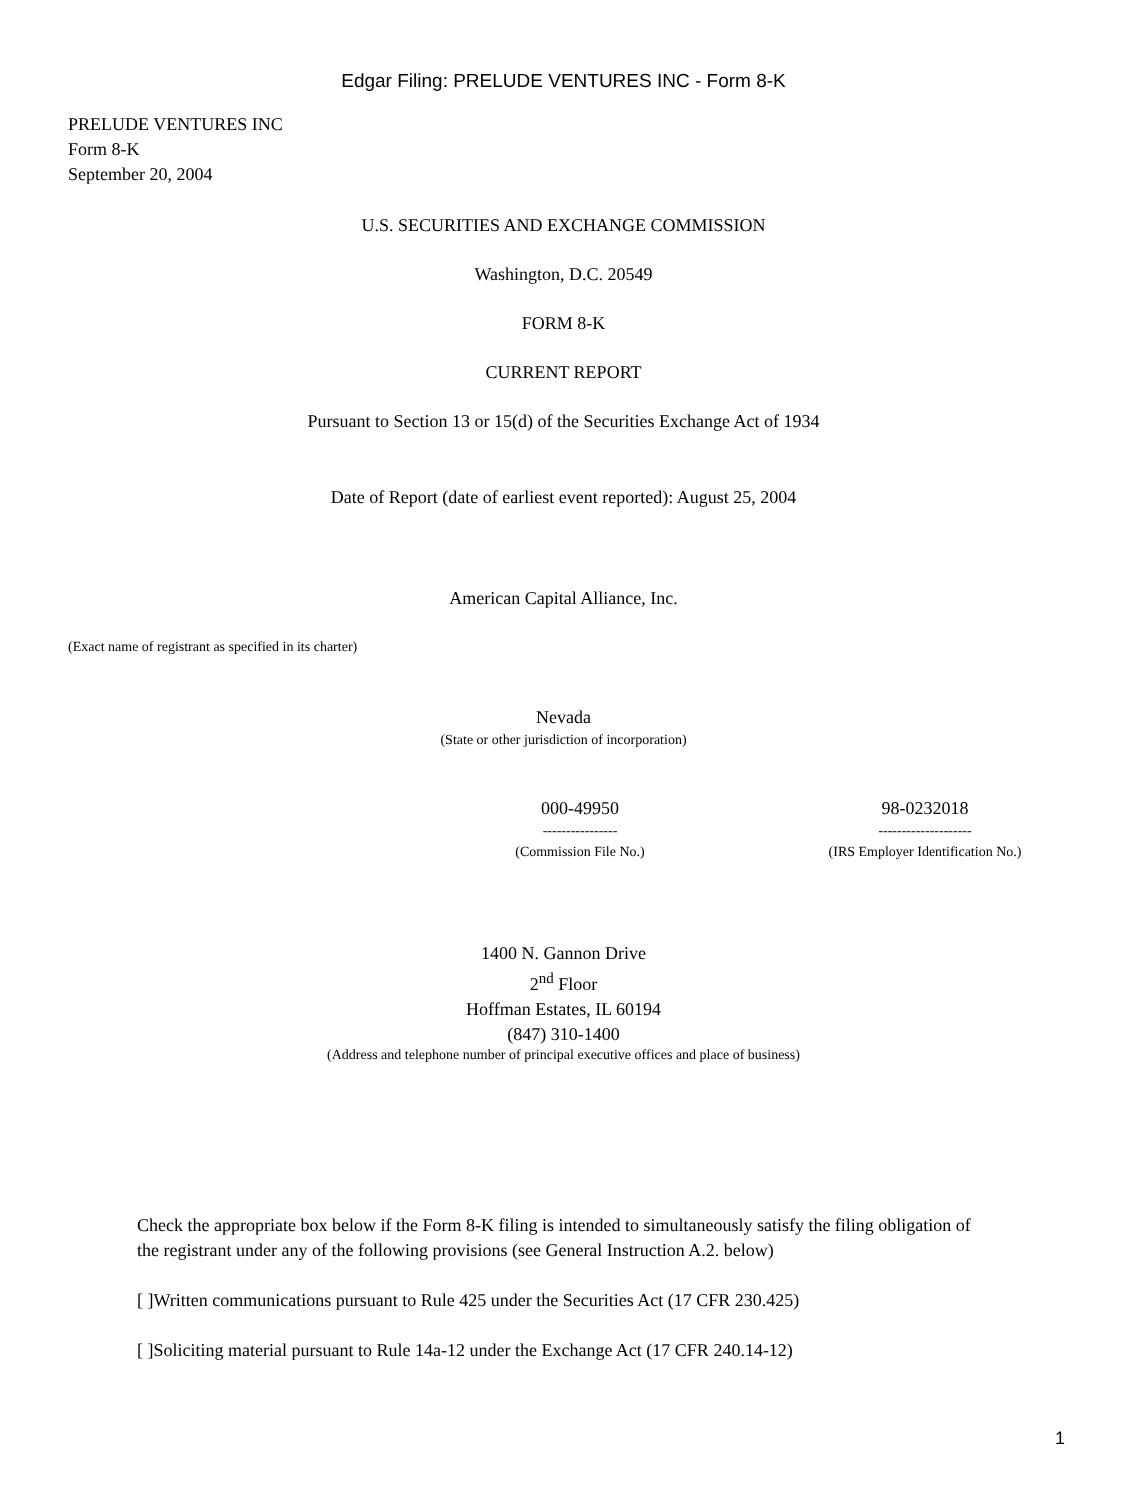Edgar Filing: PRELUDE VENTURES INC - Form 8-K
PRELUDE VENTURES INC
Form 8-K
September 20, 2004
U.S. SECURITIES AND EXCHANGE COMMISSION
Washington, D.C. 20549
FORM 8-K
CURRENT REPORT
Pursuant to Section 13 or 15(d) of the Securities Exchange Act of 1934
Date of Report (date of earliest event reported): August 25, 2004
American Capital Alliance, Inc.
(Exact name of registrant as specified in its charter)
Nevada
(State or other jurisdiction of incorporation)
000-49950
----------------
(Commission File No.)
98-0232018
--------------------
(IRS Employer Identification No.)
1400 N. Gannon Drive
2<sup>nd</sup> Floor
Hoffman Estates, IL 60194
(847) 310-1400
(Address and telephone number of principal executive offices and place of business)
Check the appropriate box below if the Form 8-K filing is intended to simultaneously satisfy the filing obligation of the registrant under any of the following provisions (see General Instruction A.2. below)
[ ]Written communications pursuant to Rule 425 under the Securities Act (17 CFR 230.425)
[ ]Soliciting material pursuant to Rule 14a-12 under the Exchange Act (17 CFR 240.14-12)
1